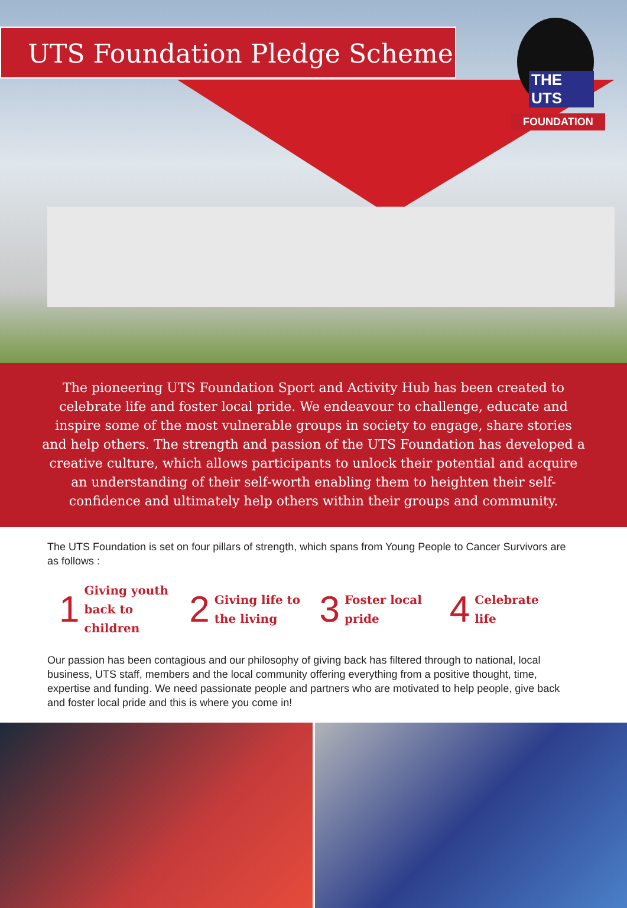UTS Foundation Pledge Scheme
THE UTS
FOUNDATION
The pioneering UTS Foundation Sport and Activity Hub has been created to celebrate life and foster local pride. We endeavour to challenge, educate and inspire some of the most vulnerable groups in society to engage, share stories and help others. The strength and passion of the UTS Foundation has developed a creative culture, which allows participants to unlock their potential and acquire an understanding of their self-worth enabling them to heighten their self-confidence and ultimately help others within their groups and community.
The UTS Foundation is set on four pillars of strength, which spans from Young People to Cancer Survivors are as follows :
1 Giving youth
back to children
2 Giving life to
the living
3 Foster local
pride
4 Celebrate
life
Our passion has been contagious and our philosophy of giving back has filtered through to national, local business, UTS staff, members and the local community offering everything from a positive thought, time, expertise and funding. We need passionate people and partners who are motivated to help people, give back and foster local pride and this is where you come in!